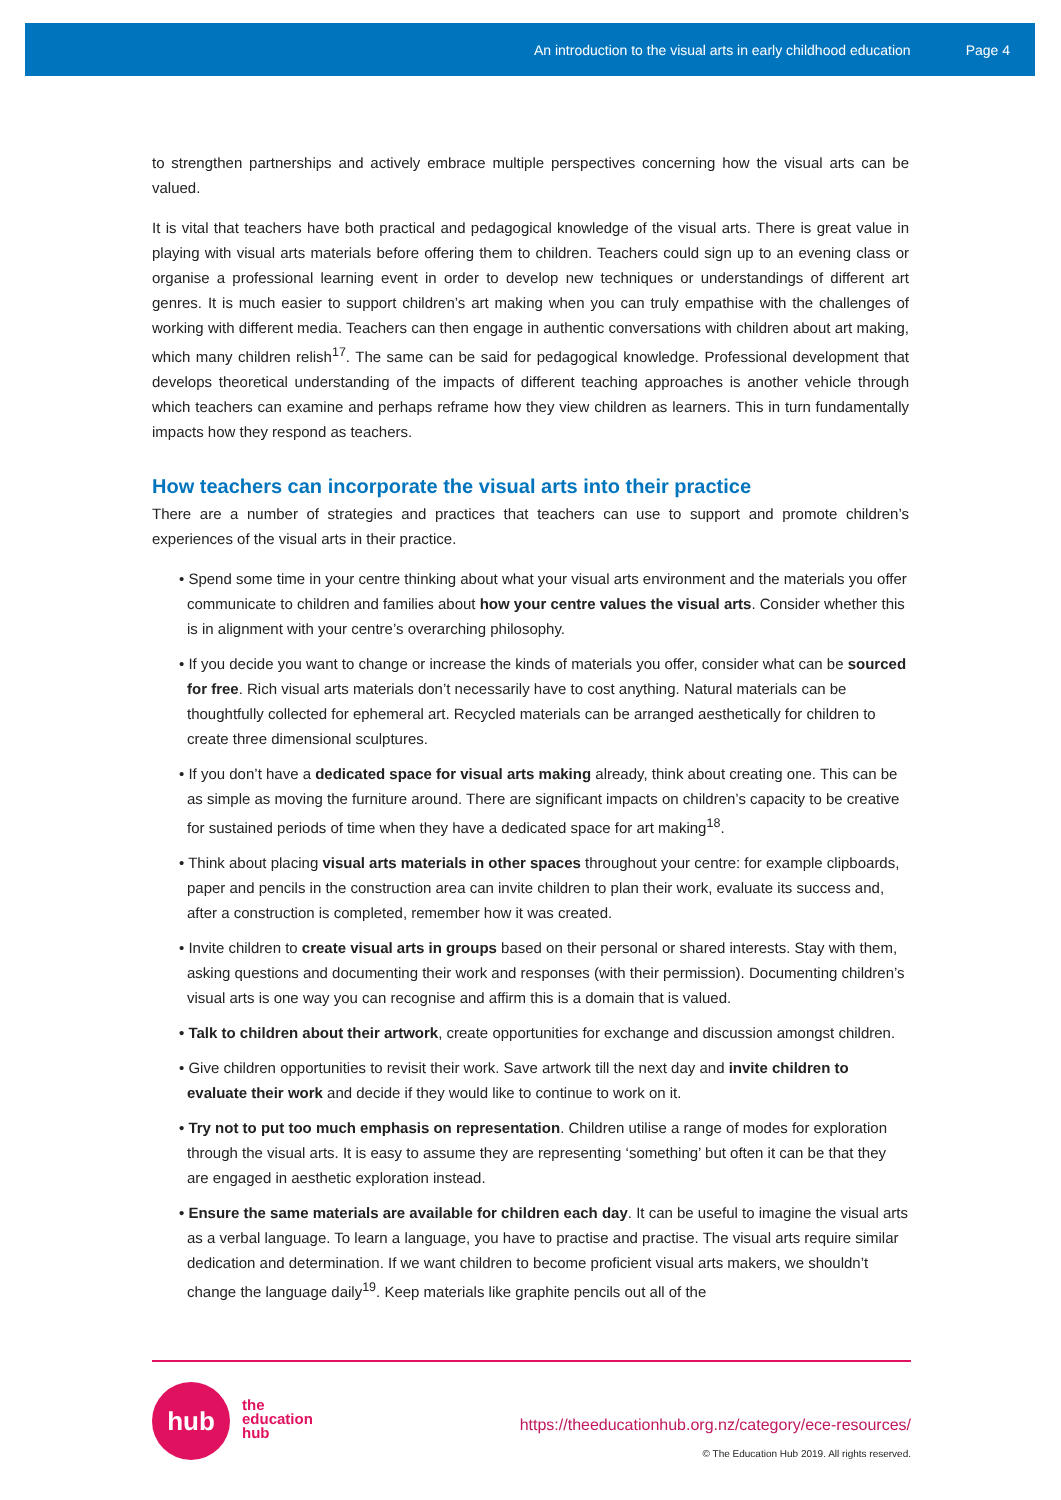An introduction to the visual arts in early childhood education Page 4
to strengthen partnerships and actively embrace multiple perspectives concerning how the visual arts can be valued.
It is vital that teachers have both practical and pedagogical knowledge of the visual arts. There is great value in playing with visual arts materials before offering them to children. Teachers could sign up to an evening class or organise a professional learning event in order to develop new techniques or understandings of different art genres. It is much easier to support children’s art making when you can truly empathise with the challenges of working with different media. Teachers can then engage in authentic conversations with children about art making, which many children relish<sup>17</sup>. The same can be said for pedagogical knowledge. Professional development that develops theoretical understanding of the impacts of different teaching approaches is another vehicle through which teachers can examine and perhaps reframe how they view children as learners. This in turn fundamentally impacts how they respond as teachers.
How teachers can incorporate the visual arts into their practice
There are a number of strategies and practices that teachers can use to support and promote children’s experiences of the visual arts in their practice.
• Spend some time in your centre thinking about what your visual arts environment and the materials you offer communicate to children and families about how your centre values the visual arts. Consider whether this is in alignment with your centre’s overarching philosophy.
• If you decide you want to change or increase the kinds of materials you offer, consider what can be sourced for free. Rich visual arts materials don’t necessarily have to cost anything. Natural materials can be thoughtfully collected for ephemeral art. Recycled materials can be arranged aesthetically for children to create three dimensional sculptures.
• If you don’t have a dedicated space for visual arts making already, think about creating one. This can be as simple as moving the furniture around. There are significant impacts on children’s capacity to be creative for sustained periods of time when they have a dedicated space for art making<sup>18</sup>.
• Think about placing visual arts materials in other spaces throughout your centre: for example clipboards, paper and pencils in the construction area can invite children to plan their work, evaluate its success and, after a construction is completed, remember how it was created.
• Invite children to create visual arts in groups based on their personal or shared interests. Stay with them, asking questions and documenting their work and responses (with their permission). Documenting children’s visual arts is one way you can recognise and affirm this is a domain that is valued.
• Talk to children about their artwork, create opportunities for exchange and discussion amongst children.
• Give children opportunities to revisit their work. Save artwork till the next day and invite children to evaluate their work and decide if they would like to continue to work on it.
• Try not to put too much emphasis on representation. Children utilise a range of modes for exploration through the visual arts. It is easy to assume they are representing ‘something’ but often it can be that they are engaged in aesthetic exploration instead.
• Ensure the same materials are available for children each day. It can be useful to imagine the visual arts as a verbal language. To learn a language, you have to practise and practise. The visual arts require similar dedication and determination. If we want children to become proficient visual arts makers, we shouldn’t change the language daily<sup>19</sup>. Keep materials like graphite pencils out all of the
hub
the
education
hub
https://theeducationhub.org.nz/category/ece-resources/
© The Education Hub 2019. All rights reserved.